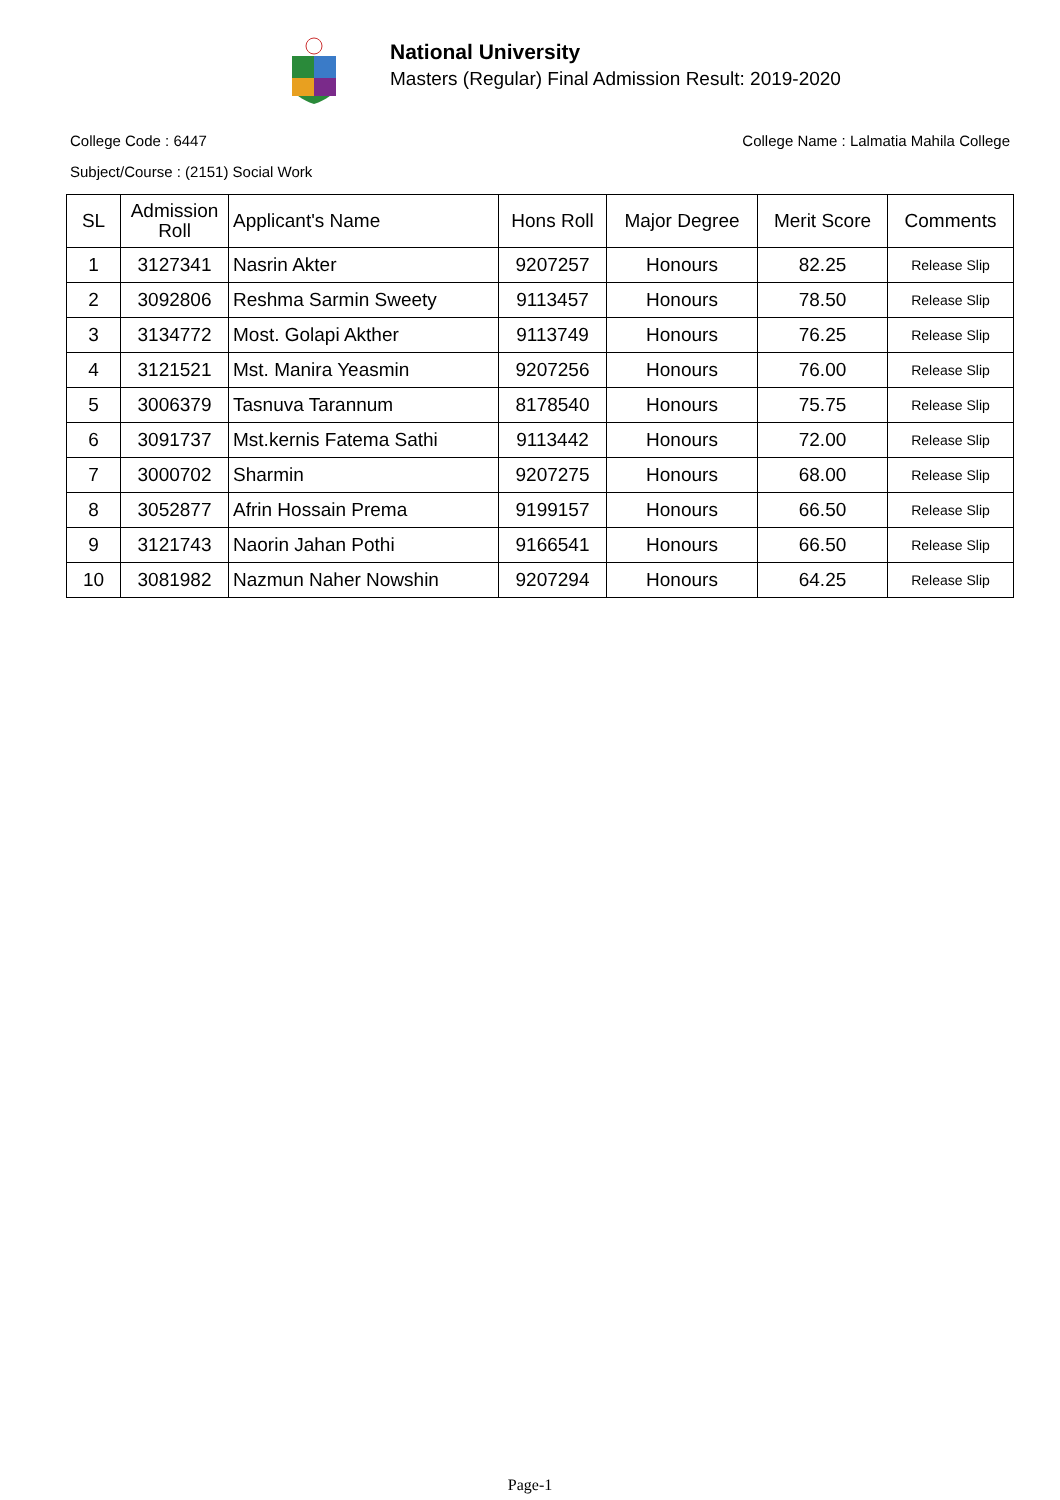National University
Masters (Regular) Final Admission Result: 2019-2020
College Code : 6447 College Name : Lalmatia Mahila College
Subject/Course : (2151) Social Work
| SL | Admission Roll | Applicant's Name | Hons Roll | Major Degree | Merit Score | Comments |
| --- | --- | --- | --- | --- | --- | --- |
| 1 | 3127341 | Nasrin Akter | 9207257 | Honours | 82.25 | Release Slip |
| 2 | 3092806 | Reshma Sarmin Sweety | 9113457 | Honours | 78.50 | Release Slip |
| 3 | 3134772 | Most. Golapi Akther | 9113749 | Honours | 76.25 | Release Slip |
| 4 | 3121521 | Mst. Manira Yeasmin | 9207256 | Honours | 76.00 | Release Slip |
| 5 | 3006379 | Tasnuva Tarannum | 8178540 | Honours | 75.75 | Release Slip |
| 6 | 3091737 | Mst.kernis Fatema Sathi | 9113442 | Honours | 72.00 | Release Slip |
| 7 | 3000702 | Sharmin | 9207275 | Honours | 68.00 | Release Slip |
| 8 | 3052877 | Afrin Hossain Prema | 9199157 | Honours | 66.50 | Release Slip |
| 9 | 3121743 | Naorin Jahan Pothi | 9166541 | Honours | 66.50 | Release Slip |
| 10 | 3081982 | Nazmun Naher Nowshin | 9207294 | Honours | 64.25 | Release Slip |
Page-1